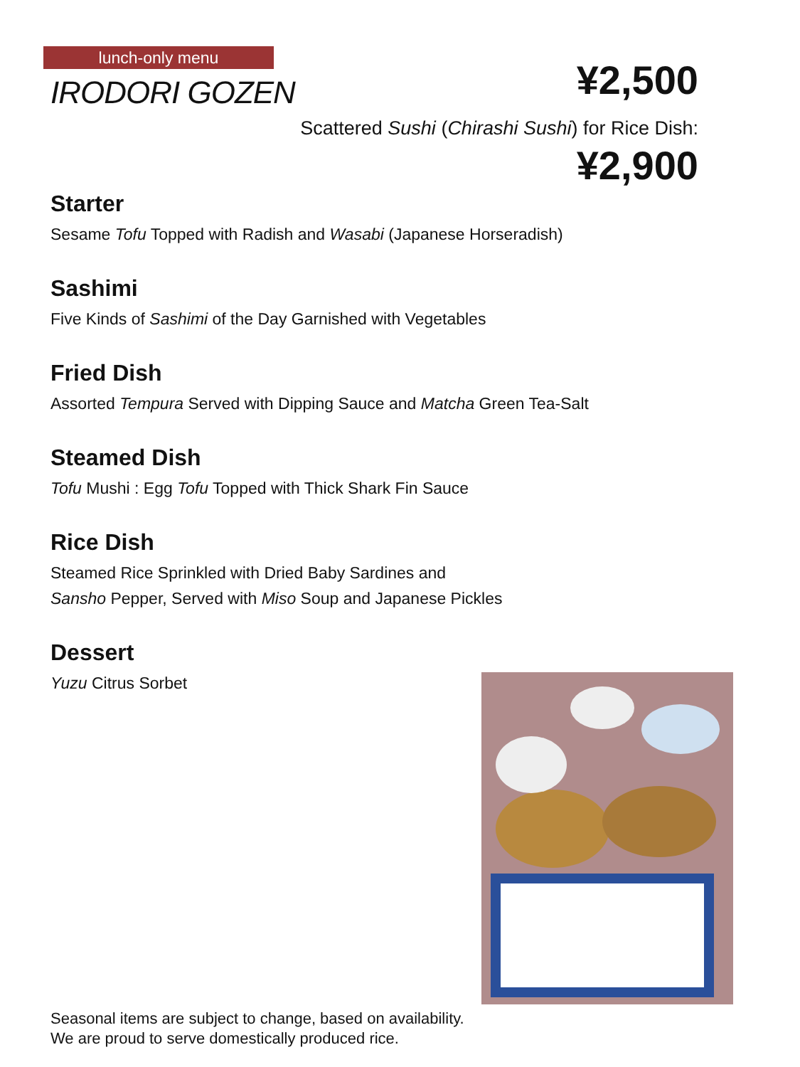lunch-only menu
IRODORI GOZEN
¥2,500
Scattered Sushi (Chirashi Sushi) for Rice Dish:
¥2,900
Starter
Sesame Tofu Topped with Radish and Wasabi (Japanese Horseradish)
Sashimi
Five Kinds of Sashimi of the Day Garnished with Vegetables
Fried Dish
Assorted Tempura Served with Dipping Sauce and Matcha Green Tea-Salt
Steamed Dish
Tofu Mushi : Egg Tofu Topped with Thick Shark Fin Sauce
Rice Dish
Steamed Rice Sprinkled with Dried Baby Sardines and
Sansho Pepper, Served with Miso Soup and Japanese Pickles
Dessert
Yuzu Citrus Sorbet
Seasonal items are subject to change, based on availability.
We are proud to serve domestically produced rice.